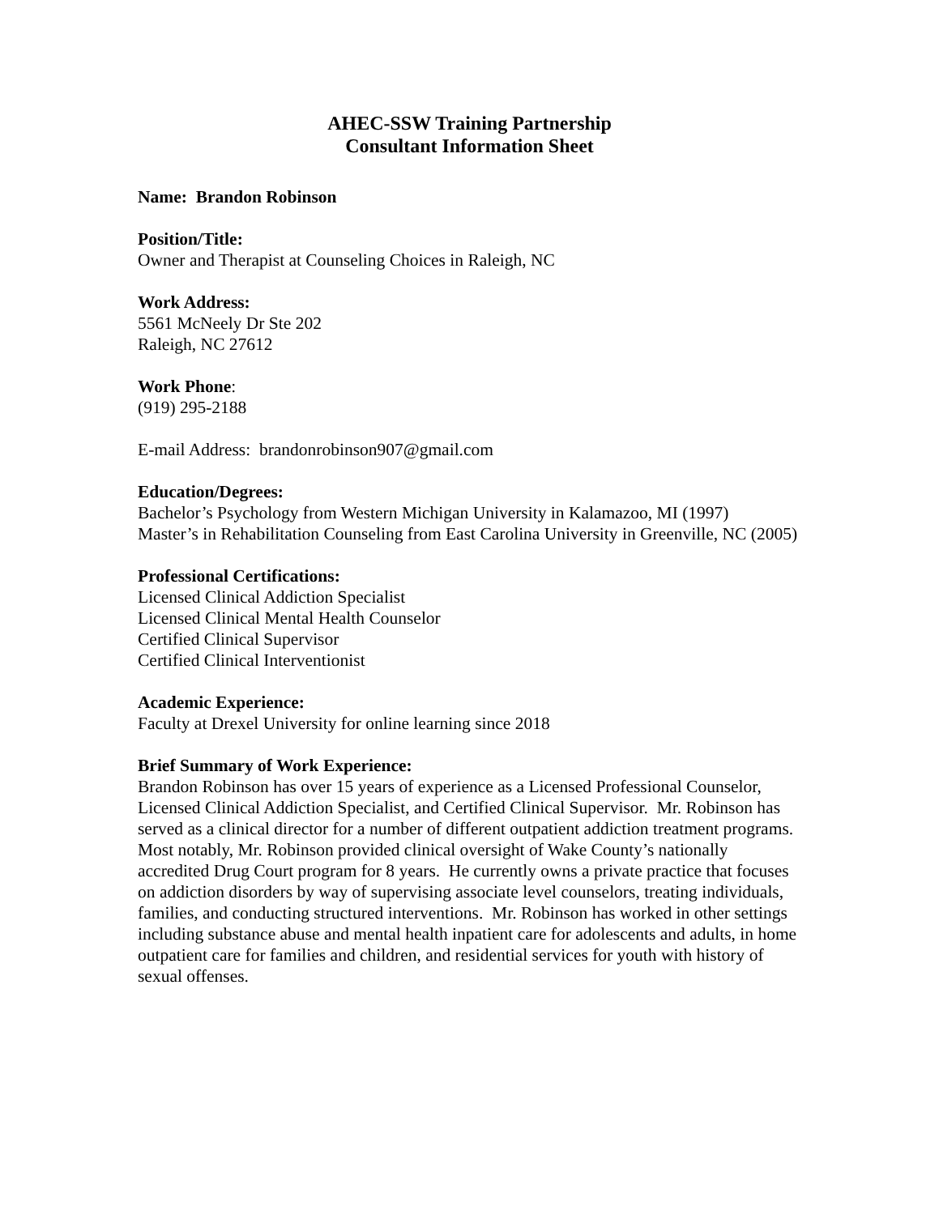AHEC-SSW Training Partnership
Consultant Information Sheet
Name: Brandon Robinson
Position/Title:
Owner and Therapist at Counseling Choices in Raleigh, NC
Work Address:
5561 McNeely Dr Ste 202
Raleigh, NC 27612
Work Phone:
(919) 295-2188
E-mail Address: brandonrobinson907@gmail.com
Education/Degrees:
Bachelor’s Psychology from Western Michigan University in Kalamazoo, MI (1997)
Master’s in Rehabilitation Counseling from East Carolina University in Greenville, NC (2005)
Professional Certifications:
Licensed Clinical Addiction Specialist
Licensed Clinical Mental Health Counselor
Certified Clinical Supervisor
Certified Clinical Interventionist
Academic Experience:
Faculty at Drexel University for online learning since 2018
Brief Summary of Work Experience:
Brandon Robinson has over 15 years of experience as a Licensed Professional Counselor, Licensed Clinical Addiction Specialist, and Certified Clinical Supervisor. Mr. Robinson has served as a clinical director for a number of different outpatient addiction treatment programs. Most notably, Mr. Robinson provided clinical oversight of Wake County’s nationally accredited Drug Court program for 8 years. He currently owns a private practice that focuses on addiction disorders by way of supervising associate level counselors, treating individuals, families, and conducting structured interventions. Mr. Robinson has worked in other settings including substance abuse and mental health inpatient care for adolescents and adults, in home outpatient care for families and children, and residential services for youth with history of sexual offenses.